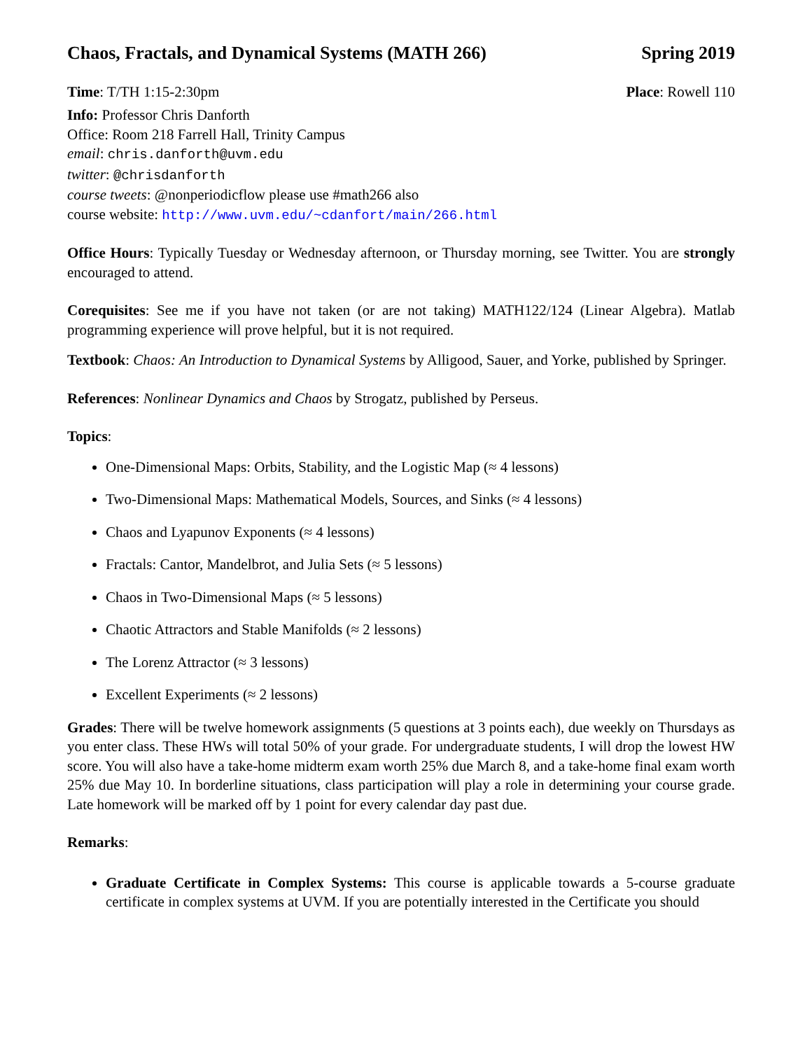Chaos, Fractals, and Dynamical Systems (MATH 266) Spring 2019
Time: T/TH 1:15-2:30pm Place: Rowell 110
Info: Professor Chris Danforth
Office: Room 218 Farrell Hall, Trinity Campus
email: chris.danforth@uvm.edu
twitter: @chrisdanforth
course tweets: @nonperiodicflow please use #math266 also
course website: http://www.uvm.edu/~cdanfort/main/266.html
Office Hours: Typically Tuesday or Wednesday afternoon, or Thursday morning, see Twitter. You are strongly encouraged to attend.
Corequisites: See me if you have not taken (or are not taking) MATH122/124 (Linear Algebra). Matlab programming experience will prove helpful, but it is not required.
Textbook: Chaos: An Introduction to Dynamical Systems by Alligood, Sauer, and Yorke, published by Springer.
References: Nonlinear Dynamics and Chaos by Strogatz, published by Perseus.
Topics:
One-Dimensional Maps: Orbits, Stability, and the Logistic Map (≈ 4 lessons)
Two-Dimensional Maps: Mathematical Models, Sources, and Sinks (≈ 4 lessons)
Chaos and Lyapunov Exponents (≈ 4 lessons)
Fractals: Cantor, Mandelbrot, and Julia Sets (≈ 5 lessons)
Chaos in Two-Dimensional Maps (≈ 5 lessons)
Chaotic Attractors and Stable Manifolds (≈ 2 lessons)
The Lorenz Attractor (≈ 3 lessons)
Excellent Experiments (≈ 2 lessons)
Grades: There will be twelve homework assignments (5 questions at 3 points each), due weekly on Thursdays as you enter class. These HWs will total 50% of your grade. For undergraduate students, I will drop the lowest HW score. You will also have a take-home midterm exam worth 25% due March 8, and a take-home final exam worth 25% due May 10. In borderline situations, class participation will play a role in determining your course grade. Late homework will be marked off by 1 point for every calendar day past due.
Remarks:
Graduate Certificate in Complex Systems: This course is applicable towards a 5-course graduate certificate in complex systems at UVM. If you are potentially interested in the Certificate you should